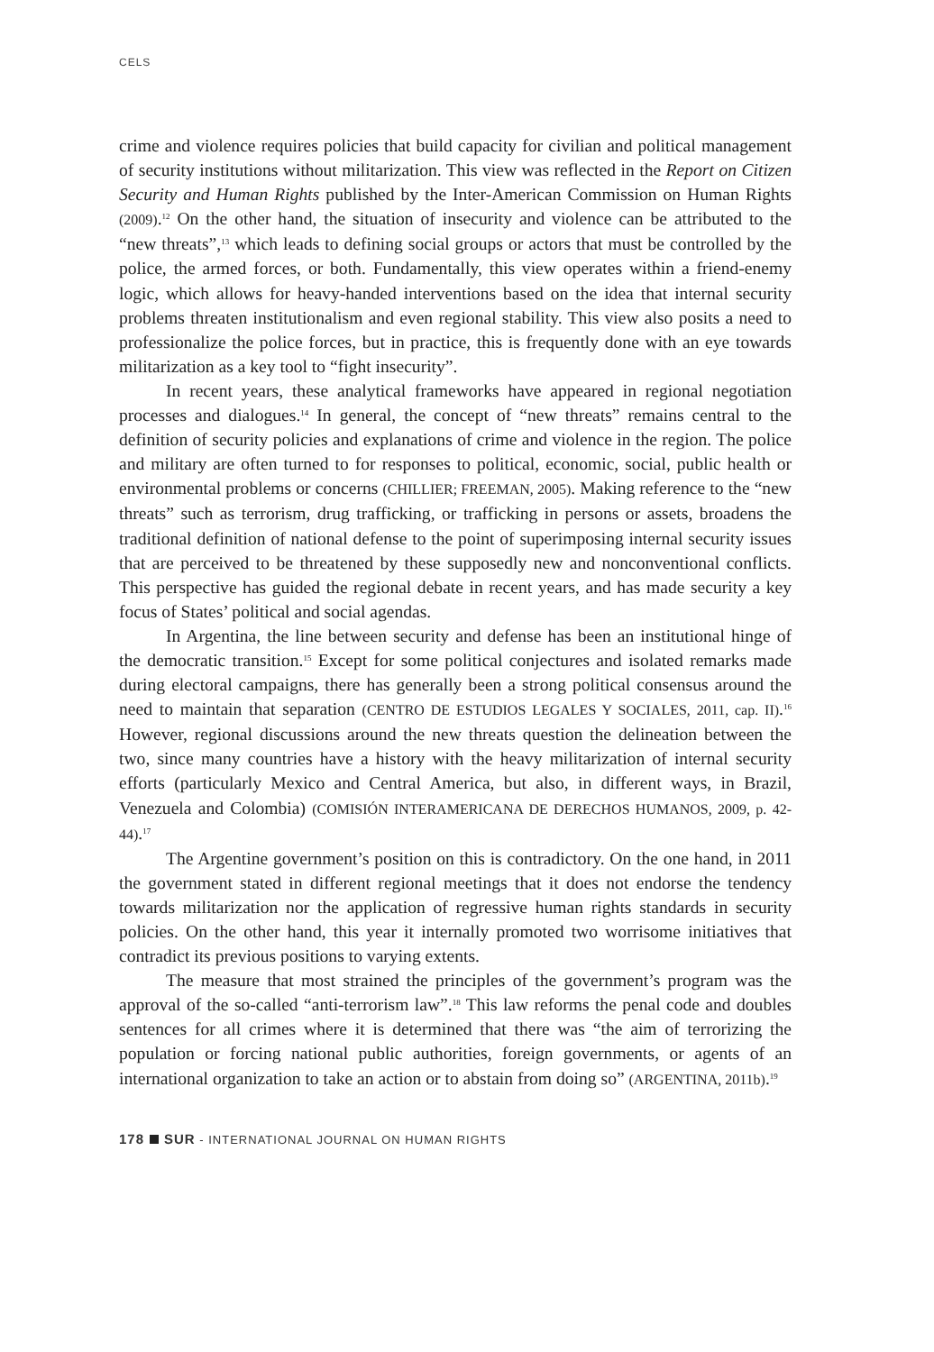CELS
crime and violence requires policies that build capacity for civilian and political management of security institutions without militarization. This view was reflected in the Report on Citizen Security and Human Rights published by the Inter-American Commission on Human Rights (2009).<sup>12</sup> On the other hand, the situation of insecurity and violence can be attributed to the “new threats”,<sup>13</sup> which leads to defining social groups or actors that must be controlled by the police, the armed forces, or both. Fundamentally, this view operates within a friend-enemy logic, which allows for heavy-handed interventions based on the idea that internal security problems threaten institutionalism and even regional stability. This view also posits a need to professionalize the police forces, but in practice, this is frequently done with an eye towards militarization as a key tool to “fight insecurity”.
In recent years, these analytical frameworks have appeared in regional negotiation processes and dialogues.<sup>14</sup> In general, the concept of “new threats” remains central to the definition of security policies and explanations of crime and violence in the region. The police and military are often turned to for responses to political, economic, social, public health or environmental problems or concerns (CHILLIER; FREEMAN, 2005). Making reference to the “new threats” such as terrorism, drug trafficking, or trafficking in persons or assets, broadens the traditional definition of national defense to the point of superimposing internal security issues that are perceived to be threatened by these supposedly new and nonconventional conflicts. This perspective has guided the regional debate in recent years, and has made security a key focus of States’ political and social agendas.
In Argentina, the line between security and defense has been an institutional hinge of the democratic transition.<sup>15</sup> Except for some political conjectures and isolated remarks made during electoral campaigns, there has generally been a strong political consensus around the need to maintain that separation (CENTRO DE ESTUDIOS LEGALES Y SOCIALES, 2011, cap. II).<sup>16</sup> However, regional discussions around the new threats question the delineation between the two, since many countries have a history with the heavy militarization of internal security efforts (particularly Mexico and Central America, but also, in different ways, in Brazil, Venezuela and Colombia) (COMISIÓN INTERAMERICANA DE DERECHOS HUMANOS, 2009, p. 42-44).<sup>17</sup>
The Argentine government’s position on this is contradictory. On the one hand, in 2011 the government stated in different regional meetings that it does not endorse the tendency towards militarization nor the application of regressive human rights standards in security policies. On the other hand, this year it internally promoted two worrisome initiatives that contradict its previous positions to varying extents.
The measure that most strained the principles of the government’s program was the approval of the so-called “anti-terrorism law”.<sup>18</sup> This law reforms the penal code and doubles sentences for all crimes where it is determined that there was “the aim of terrorizing the population or forcing national public authorities, foreign governments, or agents of an international organization to take an action or to abstain from doing so” (ARGENTINA, 2011b).<sup>19</sup>
178 SUR - INTERNATIONAL JOURNAL ON HUMAN RIGHTS